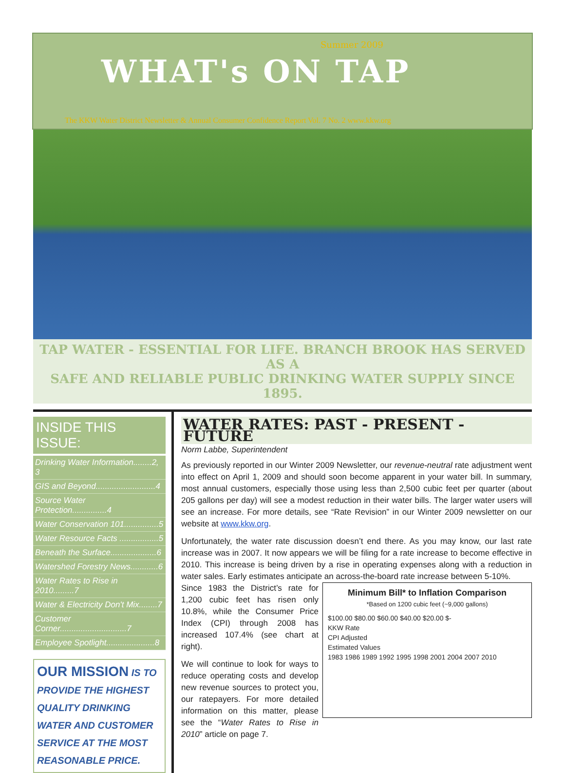Summer 2009
WHAT's ON TAP
The KKW Water District Newsletter & Annual Consumer Confidence Report Vol. 7 No. 2 www.kkw.org
TAP WATER - ESSENTIAL FOR LIFE. BRANCH BROOK HAS SERVED AS A
SAFE AND RELIABLE PUBLIC DRINKING WATER SUPPLY SINCE 1895.
INSIDE THIS ISSUE:
Drinking Water Information........2, 3
GIS and Beyond..........................4
Source Water Protection...............4
Water Conservation 101...............5
Water Resource Facts .................5
Beneath the Surface....................6
Watershed Forestry News............6
Water Rates to Rise in 2010.........7
Water & Electricity Don't Mix........7
Customer Corner.............................7
Employee Spotlight.....................8
OUR MISSION IS TO PROVIDE THE HIGHEST QUALITY DRINKING WATER AND CUSTOMER SERVICE AT THE MOST REASONABLE PRICE.
WATER RATES: PAST - PRESENT - FUTURE
Norm Labbe, Superintendent
As previously reported in our Winter 2009 Newsletter, our revenue-neutral rate adjustment went into effect on April 1, 2009 and should soon become apparent in your water bill. In summary, most annual customers, especially those using less than 2,500 cubic feet per quarter (about 205 gallons per day) will see a modest reduction in their water bills. The larger water users will see an increase. For more details, see “Rate Revision” in our Winter 2009 newsletter on our website at www.kkw.org.
Unfortunately, the water rate discussion doesn’t end there. As you may know, our last rate increase was in 2007. It now appears we will be filing for a rate increase to become effective in 2010. This increase is being driven by a rise in operating expenses along with a reduction in water sales. Early estimates anticipate an across-the-board rate increase between 5-10%.
Minimum Bill* to Inflation Comparison
*Based on 1200 cubic feet (~9,000 gallons)
$100.00 $80.00 $60.00 $40.00 $20.00 $-
KKW Rate
CPI Adjusted
Estimated Values
1983 1986 1989 1992 1995 1998 2001 2004 2007 2010
Since 1983 the District’s rate for 1,200 cubic feet has risen only 10.8%, while the Consumer Price Index (CPI) through 2008 has increased 107.4% (see chart at right).
We will continue to look for ways to reduce operating costs and develop new revenue sources to protect you, our ratepayers. For more detailed information on this matter, please see the “Water Rates to Rise in 2010” article on page 7.